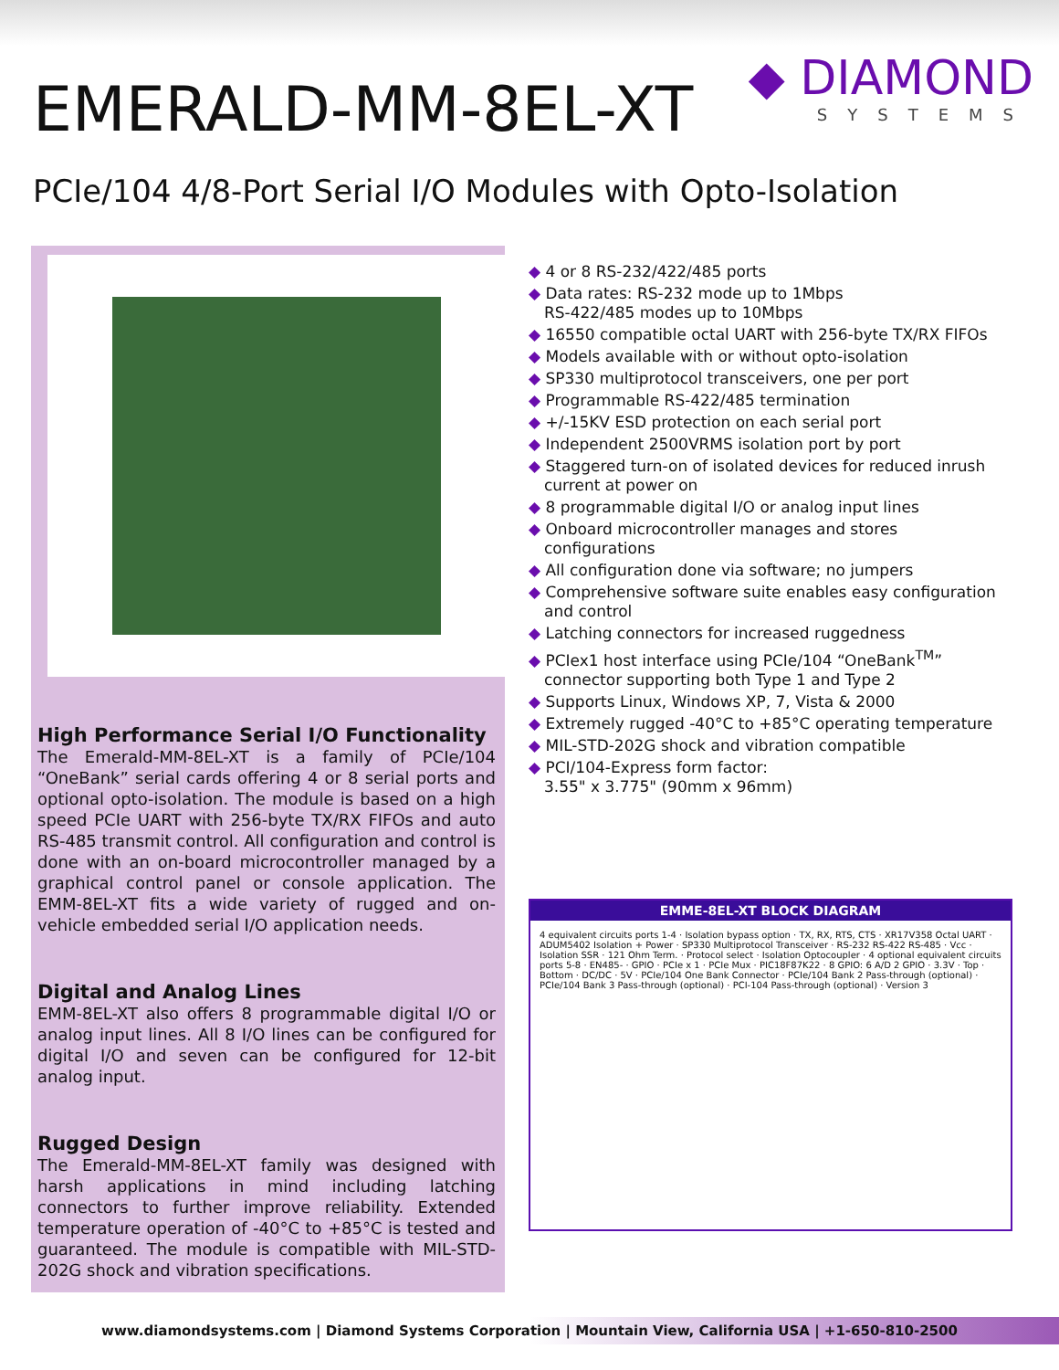EMERALD-MM-8EL-XT
◆ DIAMOND
SYSTEMS
PCIe/104 4/8-Port Serial I/O Modules with Opto-Isolation
High Performance Serial I/O Functionality
The Emerald-MM-8EL-XT is a family of PCIe/104 “OneBank” serial cards offering 4 or 8 serial ports and optional opto-isolation. The module is based on a high speed PCIe UART with 256-byte TX/RX FIFOs and auto RS-485 transmit control. All configuration and control is done with an on-board microcontroller managed by a graphical control panel or console application. The EMM-8EL-XT fits a wide variety of rugged and on-vehicle embedded serial I/O application needs.
Digital and Analog Lines
EMM-8EL-XT also offers 8 programmable digital I/O or analog input lines. All 8 I/O lines can be configured for digital I/O and seven can be configured for 12-bit analog input.
Rugged Design
The Emerald-MM-8EL-XT family was designed with harsh applications in mind including latching connectors to further improve reliability. Extended temperature operation of -40°C to +85°C is tested and guaranteed. The module is compatible with MIL-STD-202G shock and vibration specifications.
◆ 4 or 8 RS-232/422/485 ports
◆ Data rates: RS-232 mode up to 1Mbps
RS-422/485 modes up to 10Mbps
◆ 16550 compatible octal UART with 256-byte TX/RX FIFOs
◆ Models available with or without opto-isolation
◆ SP330 multiprotocol transceivers, one per port
◆ Programmable RS-422/485 termination
◆ +/-15KV ESD protection on each serial port
◆ Independent 2500VRMS isolation port by port
◆ Staggered turn-on of isolated devices for reduced inrush current at power on
◆ 8 programmable digital I/O or analog input lines
◆ Onboard microcontroller manages and stores configurations
◆ All configuration done via software; no jumpers
◆ Comprehensive software suite enables easy configuration and control
◆ Latching connectors for increased ruggedness
◆ PCIex1 host interface using PCIe/104 “OneBank<sup>TM</sup>” connector supporting both Type 1 and Type 2
◆ Supports Linux, Windows XP, 7, Vista & 2000
◆ Extremely rugged -40°C to +85°C operating temperature
◆ MIL-STD-202G shock and vibration compatible
◆ PCI/104-Express form factor:
3.55" x 3.775" (90mm x 96mm)
EMME-8EL-XT BLOCK DIAGRAM
4 equivalent circuits ports 1-4 · Isolation bypass option · TX, RX, RTS, CTS · XR17V358 Octal UART · ADUM5402 Isolation + Power · SP330 Multiprotocol Transceiver · RS-232 RS-422 RS-485 · Vcc · Isolation SSR · 121 Ohm Term. · Protocol select · Isolation Optocoupler · 4 optional equivalent circuits ports 5-8 · EN485- · GPIO · PCIe x 1 · PCIe Mux · PIC18F87K22 · 8 GPIO: 6 A/D 2 GPIO · 3.3V · Top · Bottom · DC/DC · 5V · PCIe/104 One Bank Connector · PCIe/104 Bank 2 Pass-through (optional) · PCIe/104 Bank 3 Pass-through (optional) · PCI-104 Pass-through (optional) · Version 3
www.diamondsystems.com | Diamond Systems Corporation | Mountain View, California USA | +1-650-810-2500